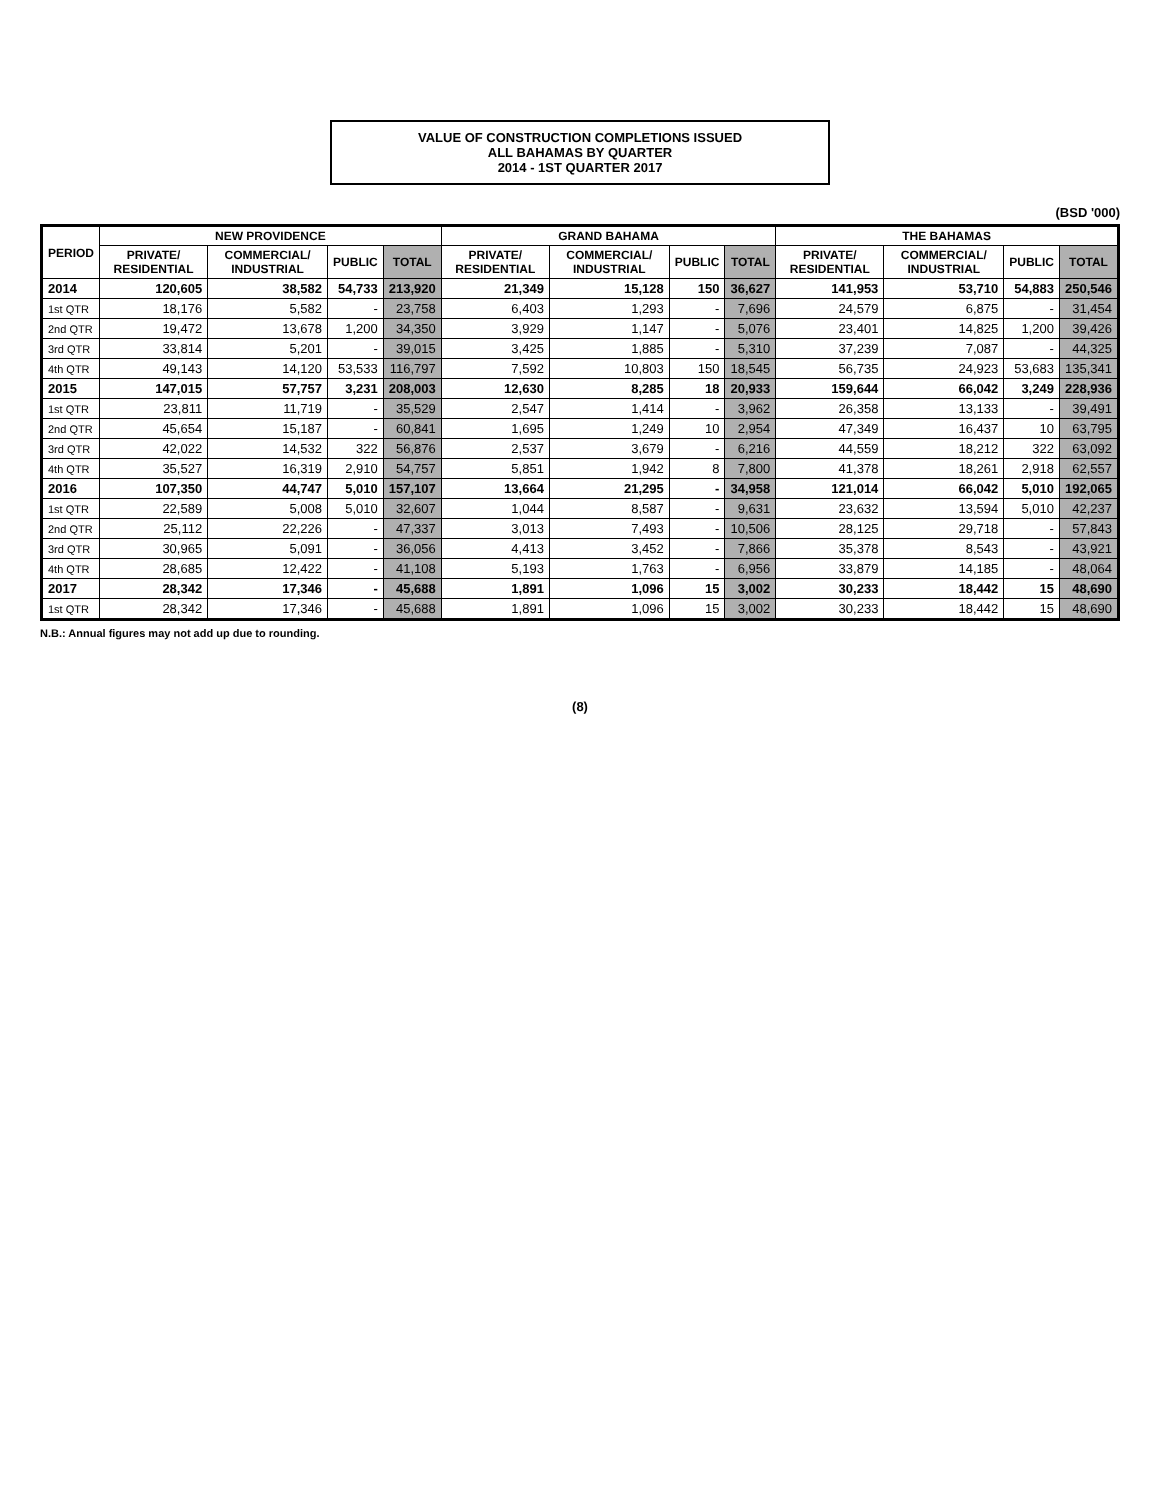VALUE OF CONSTRUCTION COMPLETIONS ISSUED
ALL BAHAMAS BY QUARTER
2014 - 1ST QUARTER 2017
(BSD '000)
| PERIOD | NEW PROVIDENCE | | | | GRAND BAHAMA | | | | THE BAHAMAS | | | |
| --- | --- | --- | --- | --- | --- | --- | --- | --- | --- | --- | --- | --- |
| | PRIVATE/ RESIDENTIAL | COMMERCIAL/ INDUSTRIAL | PUBLIC | TOTAL | PRIVATE/ RESIDENTIAL | COMMERCIAL/ INDUSTRIAL | PUBLIC | TOTAL | PRIVATE/ RESIDENTIAL | COMMERCIAL/ INDUSTRIAL | PUBLIC | TOTAL |
| 2014 | 120,605 | 38,582 | 54,733 | 213,920 | 21,349 | 15,128 | 150 | 36,627 | 141,953 | 53,710 | 54,883 | 250,546 |
| 1st QTR | 18,176 | 5,582 | - | 23,758 | 6,403 | 1,293 | - | 7,696 | 24,579 | 6,875 | - | 31,454 |
| 2nd QTR | 19,472 | 13,678 | 1,200 | 34,350 | 3,929 | 1,147 | - | 5,076 | 23,401 | 14,825 | 1,200 | 39,426 |
| 3rd QTR | 33,814 | 5,201 | - | 39,015 | 3,425 | 1,885 | - | 5,310 | 37,239 | 7,087 | - | 44,325 |
| 4th QTR | 49,143 | 14,120 | 53,533 | 116,797 | 7,592 | 10,803 | 150 | 18,545 | 56,735 | 24,923 | 53,683 | 135,341 |
| 2015 | 147,015 | 57,757 | 3,231 | 208,003 | 12,630 | 8,285 | 18 | 20,933 | 159,644 | 66,042 | 3,249 | 228,936 |
| 1st QTR | 23,811 | 11,719 | - | 35,529 | 2,547 | 1,414 | - | 3,962 | 26,358 | 13,133 | - | 39,491 |
| 2nd QTR | 45,654 | 15,187 | - | 60,841 | 1,695 | 1,249 | 10 | 2,954 | 47,349 | 16,437 | 10 | 63,795 |
| 3rd QTR | 42,022 | 14,532 | 322 | 56,876 | 2,537 | 3,679 | - | 6,216 | 44,559 | 18,212 | 322 | 63,092 |
| 4th QTR | 35,527 | 16,319 | 2,910 | 54,757 | 5,851 | 1,942 | 8 | 7,800 | 41,378 | 18,261 | 2,918 | 62,557 |
| 2016 | 107,350 | 44,747 | 5,010 | 157,107 | 13,664 | 21,295 | - | 34,958 | 121,014 | 66,042 | 5,010 | 192,065 |
| 1st QTR | 22,589 | 5,008 | 5,010 | 32,607 | 1,044 | 8,587 | - | 9,631 | 23,632 | 13,594 | 5,010 | 42,237 |
| 2nd QTR | 25,112 | 22,226 | - | 47,337 | 3,013 | 7,493 | - | 10,506 | 28,125 | 29,718 | - | 57,843 |
| 3rd QTR | 30,965 | 5,091 | - | 36,056 | 4,413 | 3,452 | - | 7,866 | 35,378 | 8,543 | - | 43,921 |
| 4th QTR | 28,685 | 12,422 | - | 41,108 | 5,193 | 1,763 | - | 6,956 | 33,879 | 14,185 | - | 48,064 |
| 2017 | 28,342 | 17,346 | - | 45,688 | 1,891 | 1,096 | 15 | 3,002 | 30,233 | 18,442 | 15 | 48,690 |
| 1st QTR | 28,342 | 17,346 | - | 45,688 | 1,891 | 1,096 | 15 | 3,002 | 30,233 | 18,442 | 15 | 48,690 |
N.B.: Annual figures may not add up due to rounding.
(8)